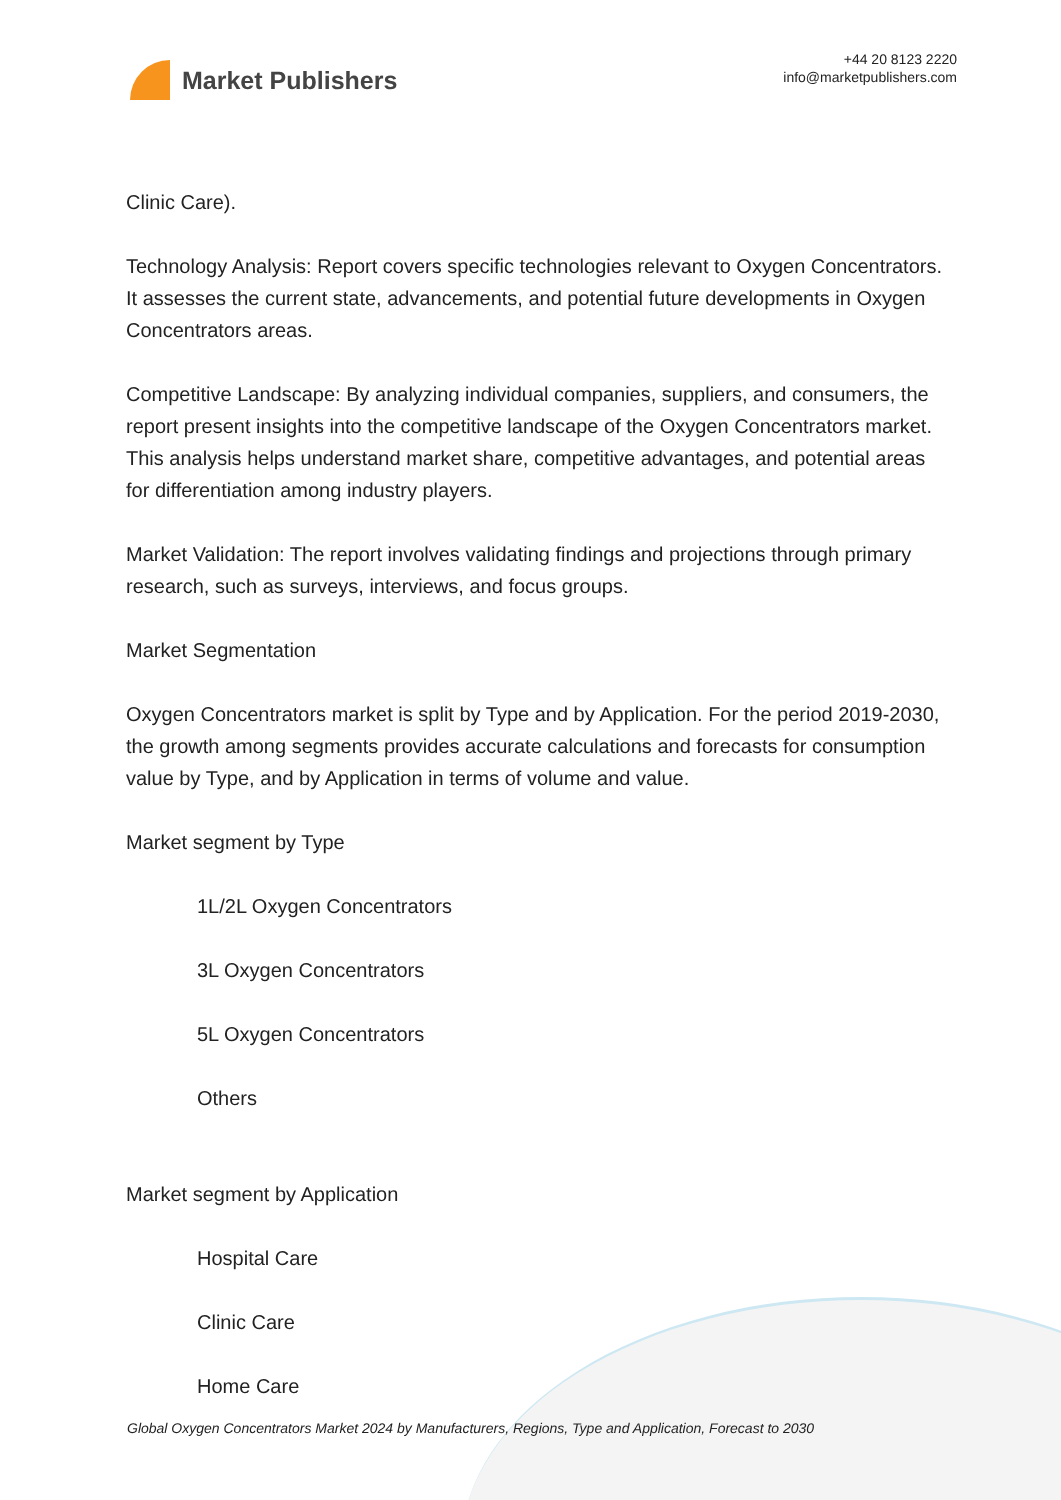Market Publishers
+44 20 8123 2220
info@marketpublishers.com
Clinic Care).
Technology Analysis: Report covers specific technologies relevant to Oxygen Concentrators. It assesses the current state, advancements, and potential future developments in Oxygen Concentrators areas.
Competitive Landscape: By analyzing individual companies, suppliers, and consumers, the report present insights into the competitive landscape of the Oxygen Concentrators market. This analysis helps understand market share, competitive advantages, and potential areas for differentiation among industry players.
Market Validation: The report involves validating findings and projections through primary research, such as surveys, interviews, and focus groups.
Market Segmentation
Oxygen Concentrators market is split by Type and by Application. For the period 2019-2030, the growth among segments provides accurate calculations and forecasts for consumption value by Type, and by Application in terms of volume and value.
Market segment by Type
1L/2L Oxygen Concentrators
3L Oxygen Concentrators
5L Oxygen Concentrators
Others
Market segment by Application
Hospital Care
Clinic Care
Home Care
Global Oxygen Concentrators Market 2024 by Manufacturers, Regions, Type and Application, Forecast to 2030